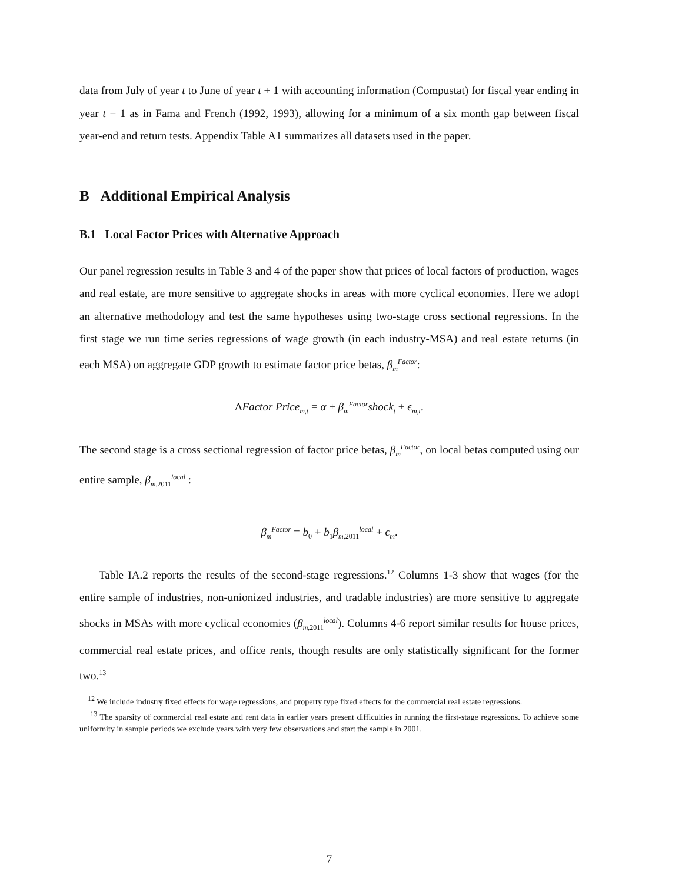data from July of year t to June of year t + 1 with accounting information (Compustat) for fiscal year ending in year t − 1 as in Fama and French (1992, 1993), allowing for a minimum of a six month gap between fiscal year-end and return tests. Appendix Table A1 summarizes all datasets used in the paper.
B Additional Empirical Analysis
B.1 Local Factor Prices with Alternative Approach
Our panel regression results in Table 3 and 4 of the paper show that prices of local factors of production, wages and real estate, are more sensitive to aggregate shocks in areas with more cyclical economies. Here we adopt an alternative methodology and test the same hypotheses using two-stage cross sectional regressions. In the first stage we run time series regressions of wage growth (in each industry-MSA) and real estate returns (in each MSA) on aggregate GDP growth to estimate factor price betas, β<sub>m</sub><sup>Factor</sup>:
ΔFactor Price<sub>m,t</sub> = α + β<sub>m</sub><sup>Factor</sup>shock<sub>t</sub> + ϵ<sub>m,t</sub>.
The second stage is a cross sectional regression of factor price betas, β<sub>m</sub><sup>Factor</sup>, on local betas computed using our entire sample, β<sub>m,2011</sub><sup>local</sup> :
β<sub>m</sub><sup>Factor</sup> = b<sub>0</sub> + b<sub>1</sub>β<sub>m,2011</sub><sup>local</sup> + ϵ<sub>m</sub>.
Table IA.2 reports the results of the second-stage regressions.<sup>12</sup> Columns 1-3 show that wages (for the entire sample of industries, non-unionized industries, and tradable industries) are more sensitive to aggregate shocks in MSAs with more cyclical economies (β<sub>m,2011</sub><sup>local</sup>). Columns 4-6 report similar results for house prices, commercial real estate prices, and office rents, though results are only statistically significant for the former two.<sup>13</sup>
<sup>12</sup> We include industry fixed effects for wage regressions, and property type fixed effects for the commercial real estate regressions.
<sup>13</sup> The sparsity of commercial real estate and rent data in earlier years present difficulties in running the first-stage regressions. To achieve some uniformity in sample periods we exclude years with very few observations and start the sample in 2001.
7